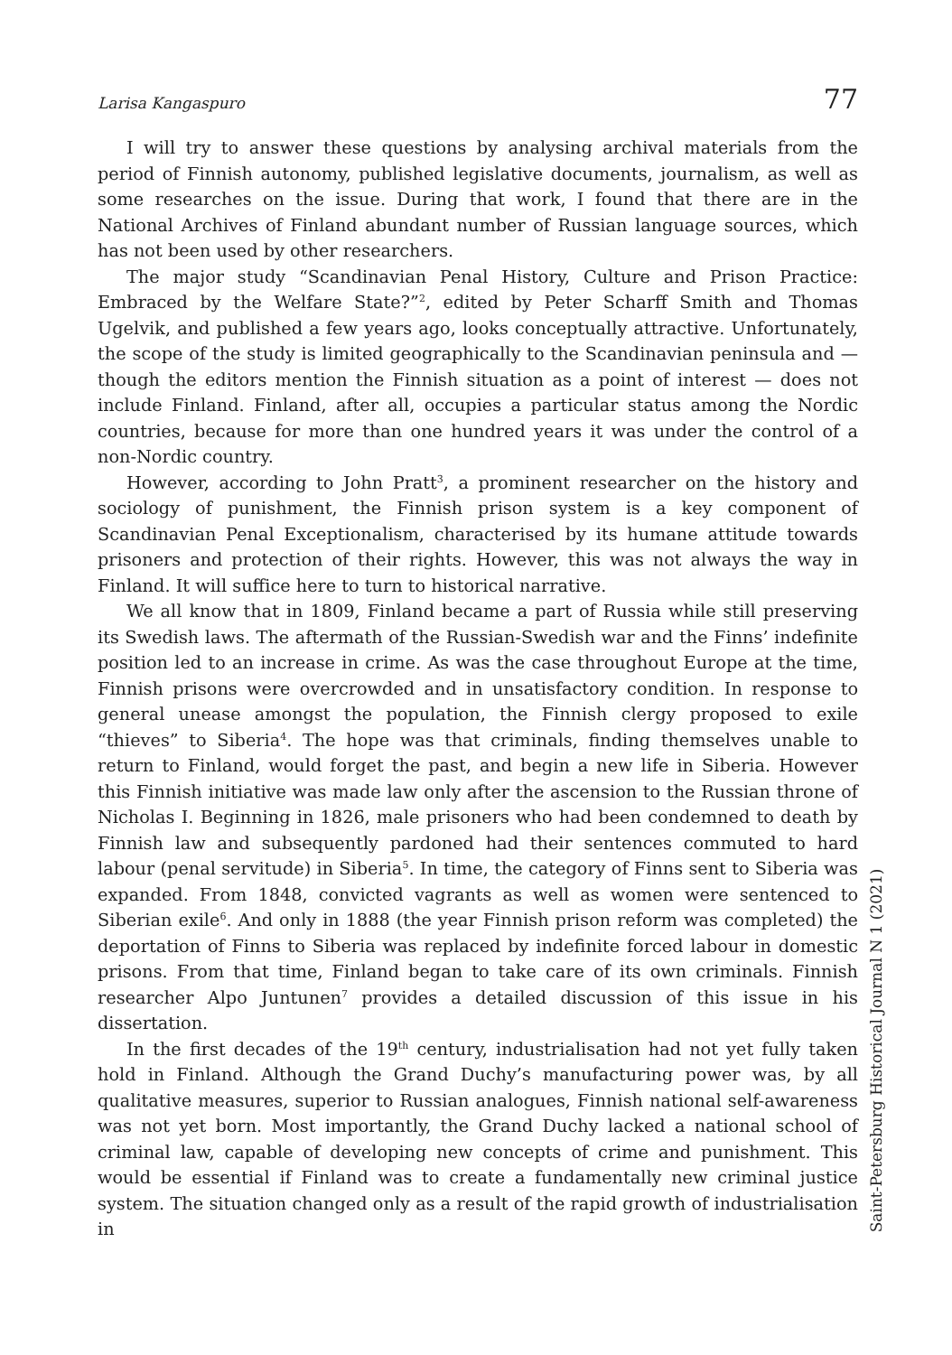Larisa Kangaspuro 77
I will try to answer these questions by analysing archival materials from the period of Finnish autonomy, published legislative documents, journalism, as well as some researches on the issue. During that work, I found that there are in the National Archives of Finland abundant number of Russian language sources, which has not been used by other researchers.
The major study “Scandinavian Penal History, Culture and Prison Practice: Embraced by the Welfare State?”<sup>2</sup>, edited by Peter Scharff Smith and Thomas Ugelvik, and published a few years ago, looks conceptually attractive. Unfortunately, the scope of the study is limited geographically to the Scandinavian peninsula and — though the editors mention the Finnish situation as a point of interest — does not include Finland. Finland, after all, occupies a particular status among the Nordic countries, because for more than one hundred years it was under the control of a non-Nordic country.
However, according to John Pratt<sup>3</sup>, a prominent researcher on the history and sociology of punishment, the Finnish prison system is a key component of Scandinavian Penal Exceptionalism, characterised by its humane attitude towards prisoners and protection of their rights. However, this was not always the way in Finland. It will suffice here to turn to historical narrative.
We all know that in 1809, Finland became a part of Russia while still preserving its Swedish laws. The aftermath of the Russian-Swedish war and the Finns’ indefinite position led to an increase in crime. As was the case throughout Europe at the time, Finnish prisons were overcrowded and in unsatisfactory condition. In response to general unease amongst the population, the Finnish clergy proposed to exile “thieves” to Siberia<sup>4</sup>. The hope was that criminals, finding themselves unable to return to Finland, would forget the past, and begin a new life in Siberia. However this Finnish initiative was made law only after the ascension to the Russian throne of Nicholas I. Beginning in 1826, male prisoners who had been condemned to death by Finnish law and subsequently pardoned had their sentences commuted to hard labour (penal servitude) in Siberia<sup>5</sup>. In time, the category of Finns sent to Siberia was expanded. From 1848, convicted vagrants as well as women were sentenced to Siberian exile<sup>6</sup>. And only in 1888 (the year Finnish prison reform was completed) the deportation of Finns to Siberia was replaced by indefinite forced labour in domestic prisons. From that time, Finland began to take care of its own criminals. Finnish researcher Alpo Juntunen<sup>7</sup> provides a detailed discussion of this issue in his dissertation.
In the first decades of the 19<sup>th</sup> century, industrialisation had not yet fully taken hold in Finland. Although the Grand Duchy’s manufacturing power was, by all qualitative measures, superior to Russian analogues, Finnish national self-awareness was not yet born. Most importantly, the Grand Duchy lacked a national school of criminal law, capable of developing new concepts of crime and punishment. This would be essential if Finland was to create a fundamentally new criminal justice system. The situation changed only as a result of the rapid growth of industrialisation in
Saint-Petersburg Historical Journal N 1 (2021)